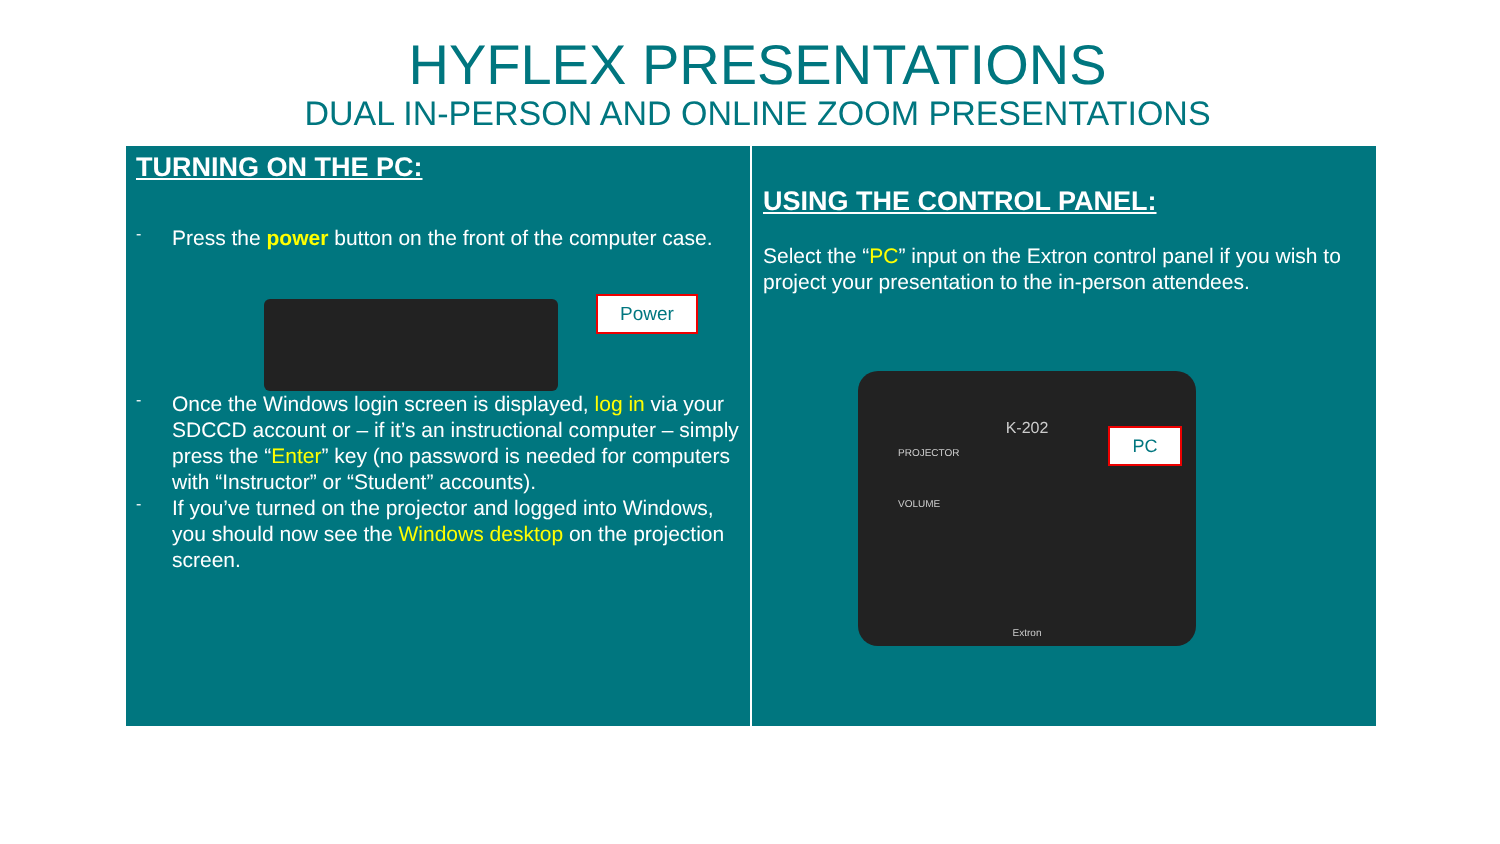HYFLEX PRESENTATIONS
DUAL IN-PERSON AND ONLINE ZOOM PRESENTATIONS
TURNING ON THE PC:
-
Press the power button on the front of the computer case.
Power
-
Once the Windows login screen is displayed, log in via your SDCCD account or – if it’s an instructional computer – simply press the “Enter” key (no password is needed for computers with “Instructor” or “Student” accounts).
-
If you’ve turned on the projector and logged into Windows, you should now see the Windows desktop on the projection screen.
USING THE CONTROL PANEL:
Select the “PC” input on the Extron control panel if you wish to project your presentation to the in-person attendees.
K-202
PROJECTOR
VOLUME
Extron
PC